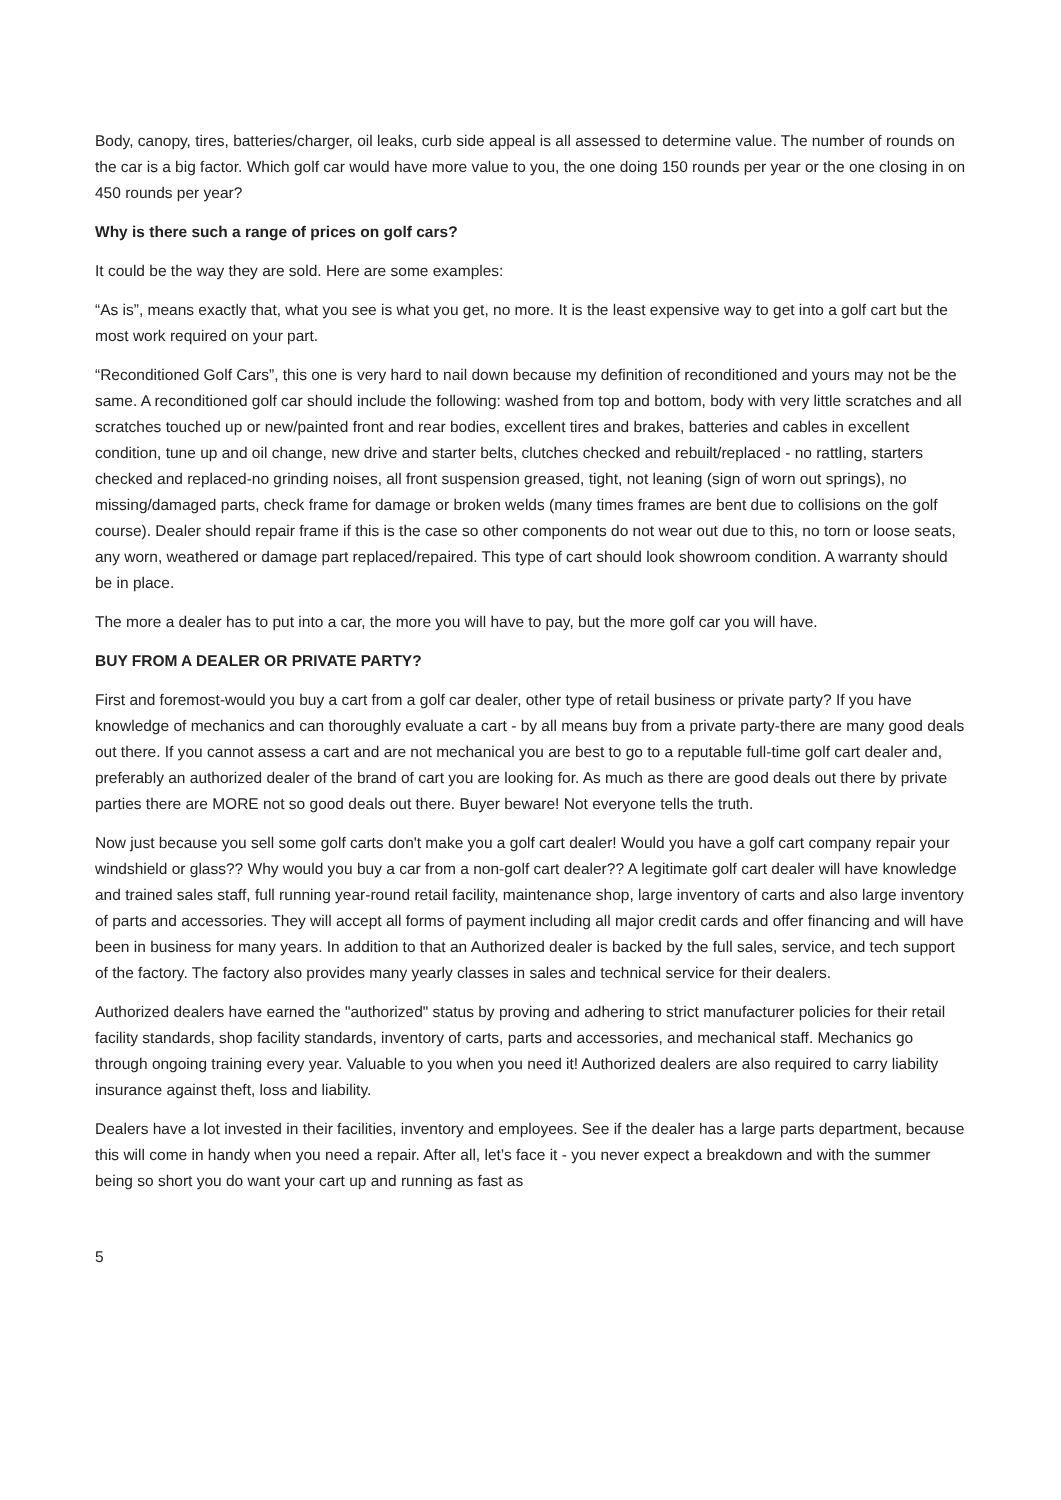Body, canopy, tires, batteries/charger, oil leaks, curb side appeal is all assessed to determine value. The number of rounds on the car is a big factor. Which golf car would have more value to you, the one doing 150 rounds per year or the one closing in on 450 rounds per year?
Why is there such a range of prices on golf cars?
It could be the way they are sold. Here are some examples:
“As is”, means exactly that, what you see is what you get, no more. It is the least expensive way to get into a golf cart but the most work required on your part.
“Reconditioned Golf Cars”, this one is very hard to nail down because my definition of reconditioned and yours may not be the same. A reconditioned golf car should include the following: washed from top and bottom, body with very little scratches and all scratches touched up or new/painted front and rear bodies, excellent tires and brakes, batteries and cables in excellent condition, tune up and oil change, new drive and starter belts, clutches checked and rebuilt/replaced - no rattling, starters checked and replaced-no grinding noises, all front suspension greased, tight, not leaning (sign of worn out springs), no missing/damaged parts, check frame for damage or broken welds (many times frames are bent due to collisions on the golf course). Dealer should repair frame if this is the case so other components do not wear out due to this, no torn or loose seats, any worn, weathered or damage part replaced/repaired. This type of cart should look showroom condition. A warranty should be in place.
The more a dealer has to put into a car, the more you will have to pay, but the more golf car you will have.
BUY FROM A DEALER OR PRIVATE PARTY?
First and foremost-would you buy a cart from a golf car dealer, other type of retail business or private party? If you have knowledge of mechanics and can thoroughly evaluate a cart - by all means buy from a private party-there are many good deals out there. If you cannot assess a cart and are not mechanical you are best to go to a reputable full-time golf cart dealer and, preferably an authorized dealer of the brand of cart you are looking for. As much as there are good deals out there by private parties there are MORE not so good deals out there. Buyer beware! Not everyone tells the truth.
Now just because you sell some golf carts don't make you a golf cart dealer! Would you have a golf cart company repair your windshield or glass?? Why would you buy a car from a non-golf cart dealer?? A legitimate golf cart dealer will have knowledge and trained sales staff, full running year-round retail facility, maintenance shop, large inventory of carts and also large inventory of parts and accessories. They will accept all forms of payment including all major credit cards and offer financing and will have been in business for many years. In addition to that an Authorized dealer is backed by the full sales, service, and tech support of the factory. The factory also provides many yearly classes in sales and technical service for their dealers.
Authorized dealers have earned the "authorized" status by proving and adhering to strict manufacturer policies for their retail facility standards, shop facility standards, inventory of carts, parts and accessories, and mechanical staff. Mechanics go through ongoing training every year. Valuable to you when you need it! Authorized dealers are also required to carry liability insurance against theft, loss and liability.
Dealers have a lot invested in their facilities, inventory and employees. See if the dealer has a large parts department, because this will come in handy when you need a repair. After all, let’s face it - you never expect a breakdown and with the summer being so short you do want your cart up and running as fast as
5